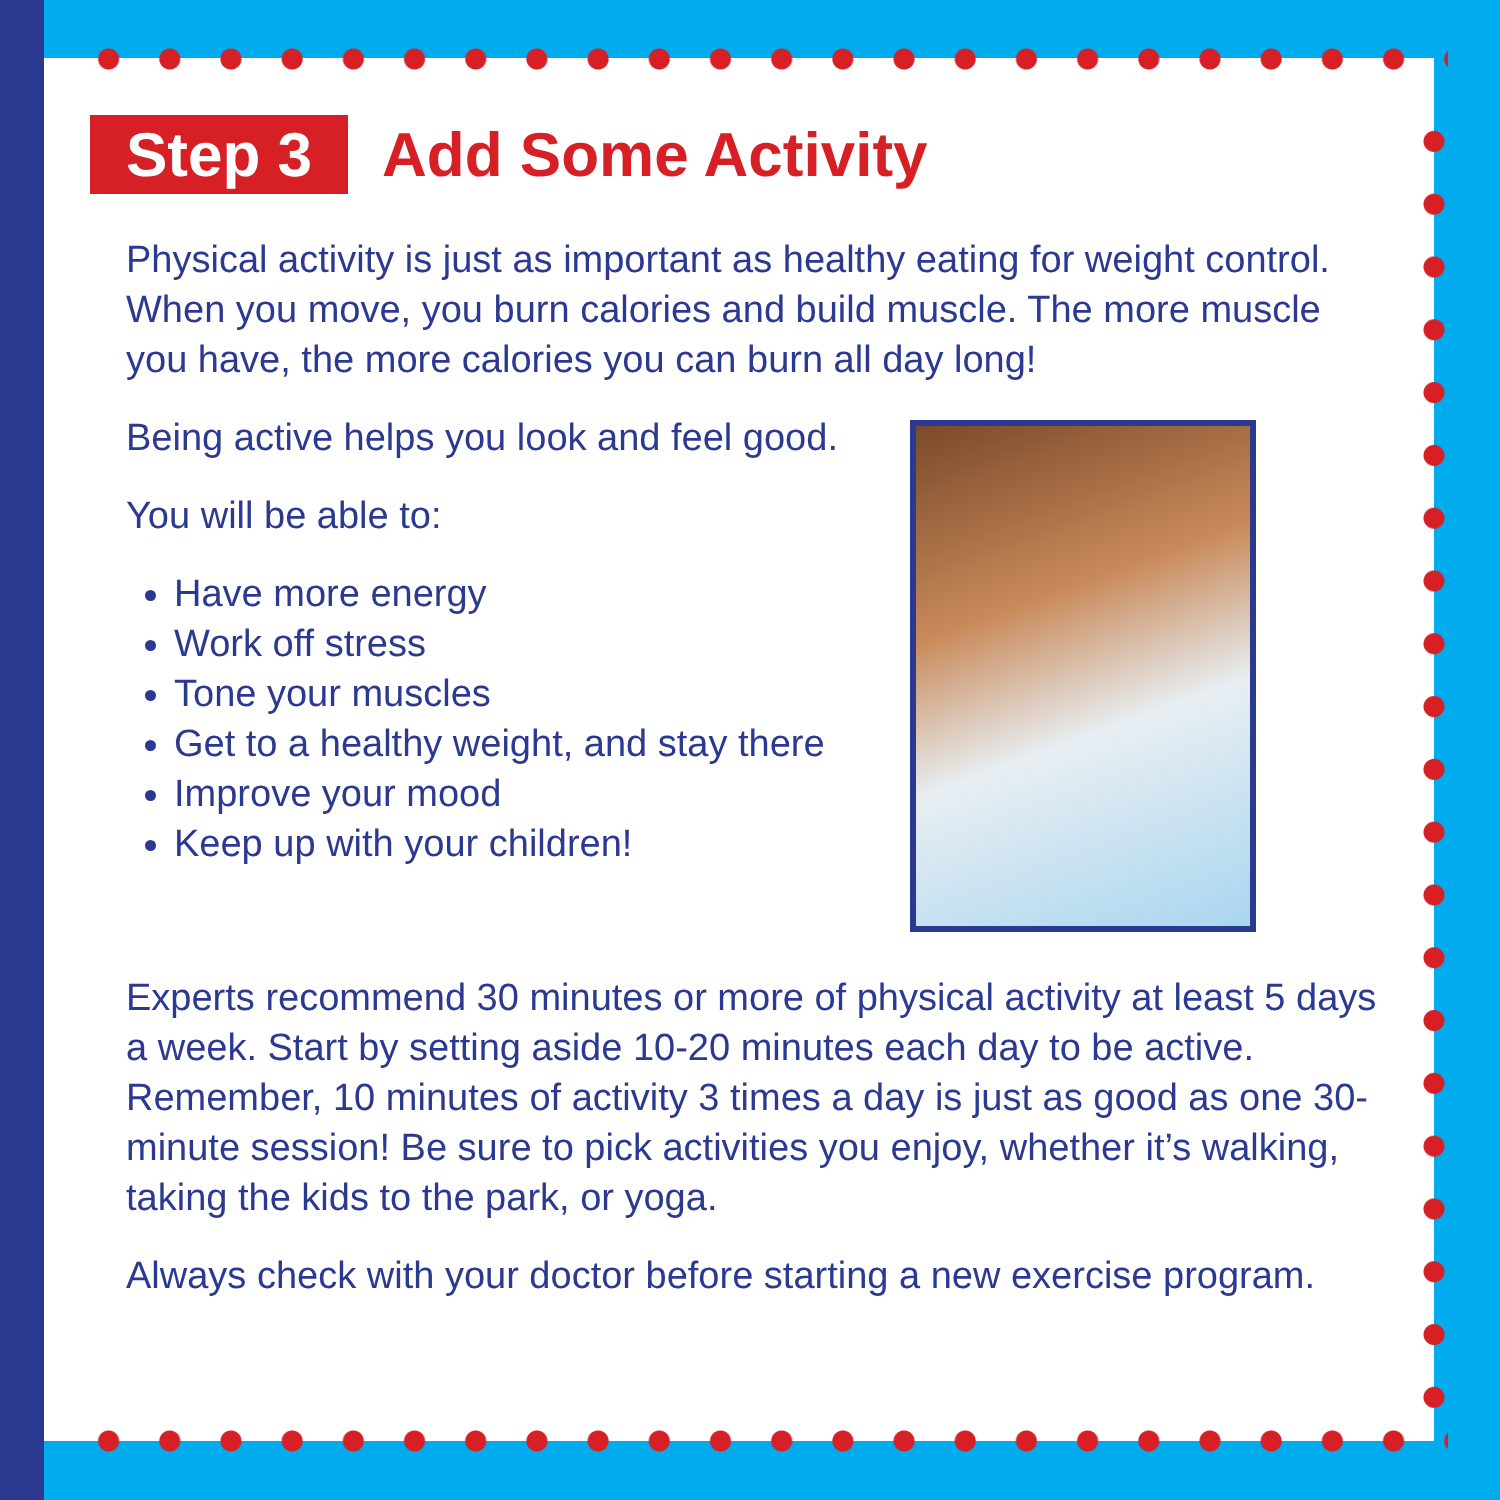Step 3 Add Some Activity
Physical activity is just as important as healthy eating for weight control. When you move, you burn calories and build muscle. The more muscle you have, the more calories you can burn all day long!
Being active helps you look and feel good.
You will be able to:
Have more energy
Work off stress
Tone your muscles
Get to a healthy weight, and stay there
Improve your mood
Keep up with your children!
Experts recommend 30 minutes or more of physical activity at least 5 days a week. Start by setting aside 10-20 minutes each day to be active. Remember, 10 minutes of activity 3 times a day is just as good as one 30-minute session! Be sure to pick activities you enjoy, whether it’s walking, taking the kids to the park, or yoga.
Always check with your doctor before starting a new exercise program.